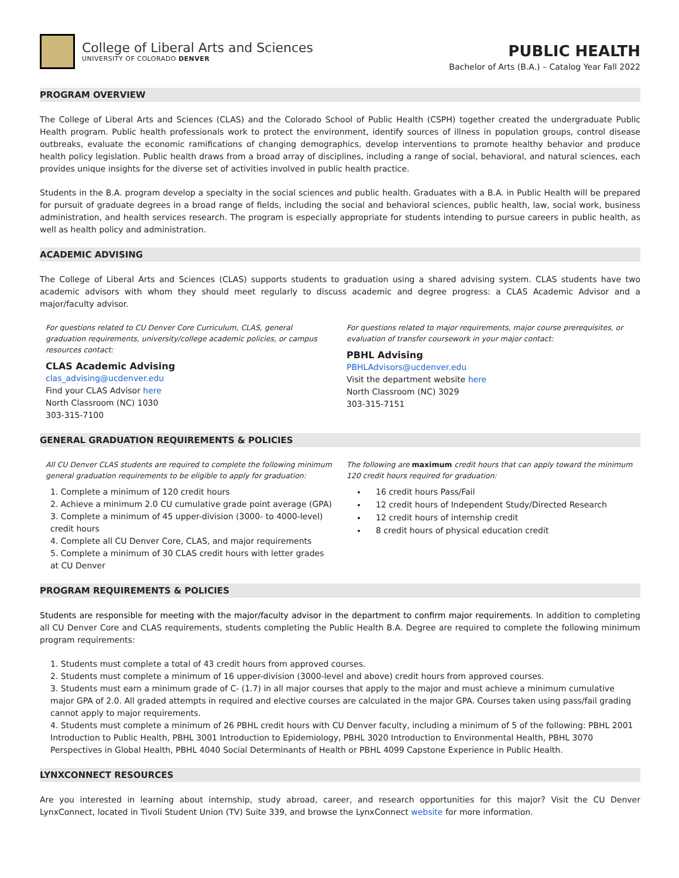College of Liberal Arts and Sciences
UNIVERSITY OF COLORADO DENVER
PUBLIC HEALTH
Bachelor of Arts (B.A.) – Catalog Year Fall 2022
PROGRAM OVERVIEW
The College of Liberal Arts and Sciences (CLAS) and the Colorado School of Public Health (CSPH) together created the undergraduate Public Health program. Public health professionals work to protect the environment, identify sources of illness in population groups, control disease outbreaks, evaluate the economic ramifications of changing demographics, develop interventions to promote healthy behavior and produce health policy legislation. Public health draws from a broad array of disciplines, including a range of social, behavioral, and natural sciences, each provides unique insights for the diverse set of activities involved in public health practice.
Students in the B.A. program develop a specialty in the social sciences and public health. Graduates with a B.A. in Public Health will be prepared for pursuit of graduate degrees in a broad range of fields, including the social and behavioral sciences, public health, law, social work, business administration, and health services research. The program is especially appropriate for students intending to pursue careers in public health, as well as health policy and administration.
ACADEMIC ADVISING
The College of Liberal Arts and Sciences (CLAS) supports students to graduation using a shared advising system. CLAS students have two academic advisors with whom they should meet regularly to discuss academic and degree progress: a CLAS Academic Advisor and a major/faculty advisor.
For questions related to CU Denver Core Curriculum, CLAS, general graduation requirements, university/college academic policies, or campus resources contact:
CLAS Academic Advising
clas_advising@ucdenver.edu
Find your CLAS Advisor here
North Classroom (NC) 1030
303-315-7100
For questions related to major requirements, major course prerequisites, or evaluation of transfer coursework in your major contact:
PBHL Advising
PBHLAdvisors@ucdenver.edu
Visit the department website here
North Classroom (NC) 3029
303-315-7151
GENERAL GRADUATION REQUIREMENTS & POLICIES
All CU Denver CLAS students are required to complete the following minimum general graduation requirements to be eligible to apply for graduation:
1. Complete a minimum of 120 credit hours
2. Achieve a minimum 2.0 CU cumulative grade point average (GPA)
3. Complete a minimum of 45 upper-division (3000- to 4000-level) credit hours
4. Complete all CU Denver Core, CLAS, and major requirements
5. Complete a minimum of 30 CLAS credit hours with letter grades at CU Denver
The following are maximum credit hours that can apply toward the minimum 120 credit hours required for graduation:
16 credit hours Pass/Fail
12 credit hours of Independent Study/Directed Research
12 credit hours of internship credit
8 credit hours of physical education credit
PROGRAM REQUIREMENTS & POLICIES
Students are responsible for meeting with the major/faculty advisor in the department to confirm major requirements. In addition to completing all CU Denver Core and CLAS requirements, students completing the Public Health B.A. Degree are required to complete the following minimum program requirements:
1. Students must complete a total of 43 credit hours from approved courses.
2. Students must complete a minimum of 16 upper-division (3000-level and above) credit hours from approved courses.
3. Students must earn a minimum grade of C- (1.7) in all major courses that apply to the major and must achieve a minimum cumulative major GPA of 2.0. All graded attempts in required and elective courses are calculated in the major GPA. Courses taken using pass/fail grading cannot apply to major requirements.
4. Students must complete a minimum of 26 PBHL credit hours with CU Denver faculty, including a minimum of 5 of the following: PBHL 2001 Introduction to Public Health, PBHL 3001 Introduction to Epidemiology, PBHL 3020 Introduction to Environmental Health, PBHL 3070 Perspectives in Global Health, PBHL 4040 Social Determinants of Health or PBHL 4099 Capstone Experience in Public Health.
LYNXCONNECT RESOURCES
Are you interested in learning about internship, study abroad, career, and research opportunities for this major? Visit the CU Denver LynxConnect, located in Tivoli Student Union (TV) Suite 339, and browse the LynxConnect website for more information.